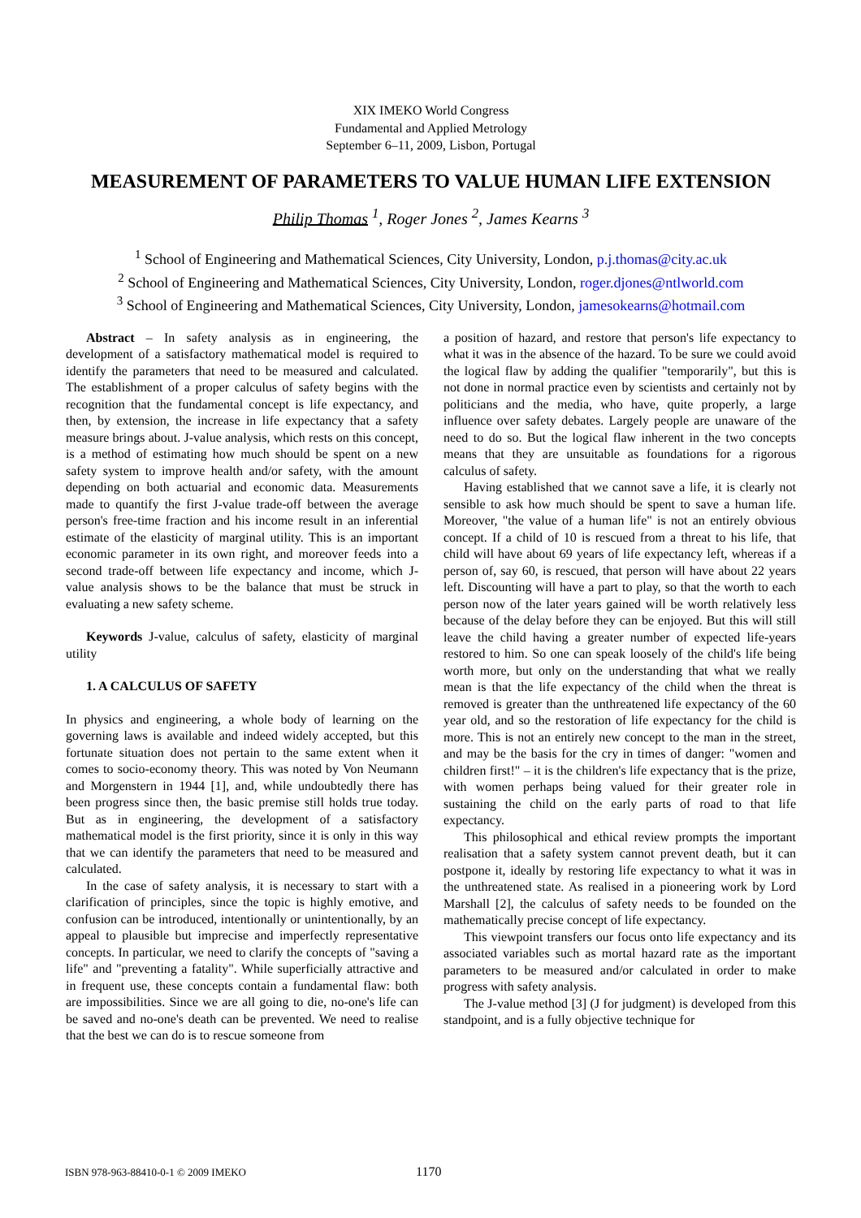XIX IMEKO World Congress
Fundamental and Applied Metrology
September 6–11, 2009, Lisbon, Portugal
MEASUREMENT OF PARAMETERS TO VALUE HUMAN LIFE EXTENSION
Philip Thomas <sup>1</sup>, Roger Jones <sup>2</sup>, James Kearns <sup>3</sup>
<sup>1</sup> School of Engineering and Mathematical Sciences, City University, London, p.j.thomas@city.ac.uk
<sup>2</sup> School of Engineering and Mathematical Sciences, City University, London, roger.djones@ntlworld.com
<sup>3</sup> School of Engineering and Mathematical Sciences, City University, London, jamesokearns@hotmail.com
Abstract – In safety analysis as in engineering, the development of a satisfactory mathematical model is required to identify the parameters that need to be measured and calculated. The establishment of a proper calculus of safety begins with the recognition that the fundamental concept is life expectancy, and then, by extension, the increase in life expectancy that a safety measure brings about. J-value analysis, which rests on this concept, is a method of estimating how much should be spent on a new safety system to improve health and/or safety, with the amount depending on both actuarial and economic data. Measurements made to quantify the first J-value trade-off between the average person's free-time fraction and his income result in an inferential estimate of the elasticity of marginal utility. This is an important economic parameter in its own right, and moreover feeds into a second trade-off between life expectancy and income, which J-value analysis shows to be the balance that must be struck in evaluating a new safety scheme.
Keywords J-value, calculus of safety, elasticity of marginal utility
1. A CALCULUS OF SAFETY
In physics and engineering, a whole body of learning on the governing laws is available and indeed widely accepted, but this fortunate situation does not pertain to the same extent when it comes to socio-economy theory. This was noted by Von Neumann and Morgenstern in 1944 [1], and, while undoubtedly there has been progress since then, the basic premise still holds true today. But as in engineering, the development of a satisfactory mathematical model is the first priority, since it is only in this way that we can identify the parameters that need to be measured and calculated.
In the case of safety analysis, it is necessary to start with a clarification of principles, since the topic is highly emotive, and confusion can be introduced, intentionally or unintentionally, by an appeal to plausible but imprecise and imperfectly representative concepts. In particular, we need to clarify the concepts of "saving a life" and "preventing a fatality". While superficially attractive and in frequent use, these concepts contain a fundamental flaw: both are impossibilities. Since we are all going to die, no-one's life can be saved and no-one's death can be prevented. We need to realise that the best we can do is to rescue someone from
a position of hazard, and restore that person's life expectancy to what it was in the absence of the hazard. To be sure we could avoid the logical flaw by adding the qualifier "temporarily", but this is not done in normal practice even by scientists and certainly not by politicians and the media, who have, quite properly, a large influence over safety debates. Largely people are unaware of the need to do so. But the logical flaw inherent in the two concepts means that they are unsuitable as foundations for a rigorous calculus of safety.
Having established that we cannot save a life, it is clearly not sensible to ask how much should be spent to save a human life. Moreover, "the value of a human life" is not an entirely obvious concept. If a child of 10 is rescued from a threat to his life, that child will have about 69 years of life expectancy left, whereas if a person of, say 60, is rescued, that person will have about 22 years left. Discounting will have a part to play, so that the worth to each person now of the later years gained will be worth relatively less because of the delay before they can be enjoyed. But this will still leave the child having a greater number of expected life-years restored to him. So one can speak loosely of the child's life being worth more, but only on the understanding that what we really mean is that the life expectancy of the child when the threat is removed is greater than the unthreatened life expectancy of the 60 year old, and so the restoration of life expectancy for the child is more. This is not an entirely new concept to the man in the street, and may be the basis for the cry in times of danger: "women and children first!" – it is the children's life expectancy that is the prize, with women perhaps being valued for their greater role in sustaining the child on the early parts of road to that life expectancy.
This philosophical and ethical review prompts the important realisation that a safety system cannot prevent death, but it can postpone it, ideally by restoring life expectancy to what it was in the unthreatened state. As realised in a pioneering work by Lord Marshall [2], the calculus of safety needs to be founded on the mathematically precise concept of life expectancy.
This viewpoint transfers our focus onto life expectancy and its associated variables such as mortal hazard rate as the important parameters to be measured and/or calculated in order to make progress with safety analysis.
The J-value method [3] (J for judgment) is developed from this standpoint, and is a fully objective technique for
ISBN 978-963-88410-0-1 © 2009 IMEKO 1170